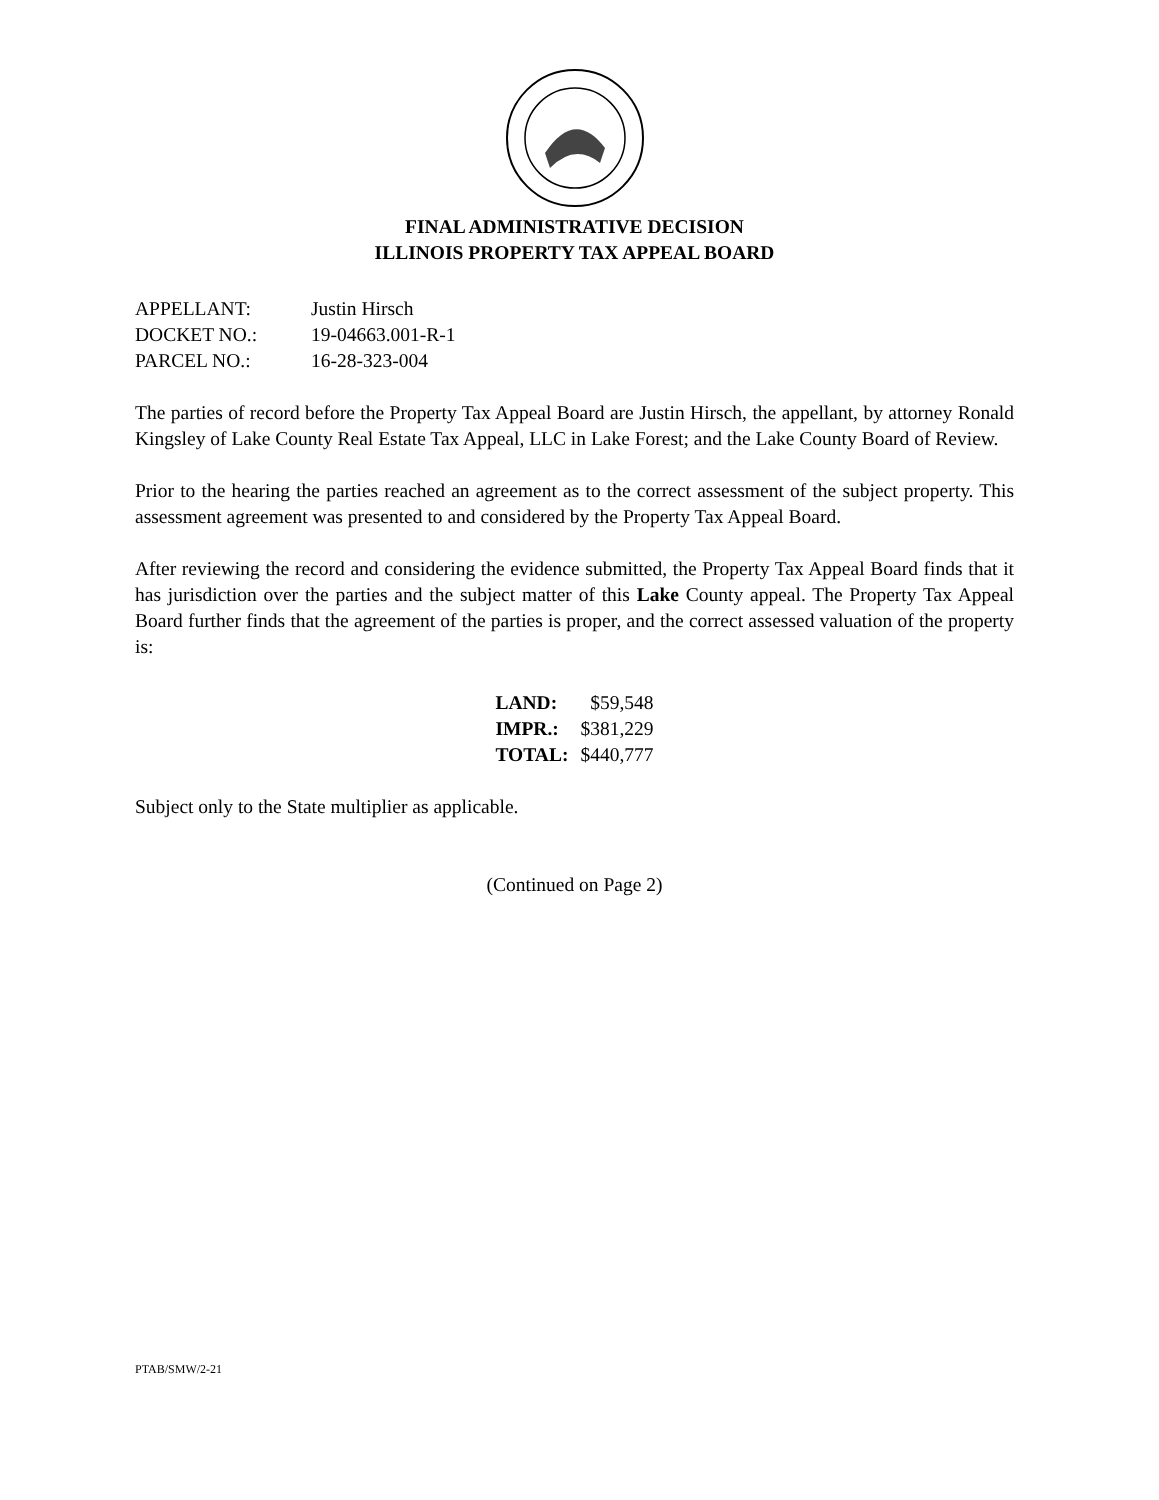FINAL ADMINISTRATIVE DECISION
ILLINOIS PROPERTY TAX APPEAL BOARD
| APPELLANT: | Justin Hirsch |
| DOCKET NO.: | 19-04663.001-R-1 |
| PARCEL NO.: | 16-28-323-004 |
The parties of record before the Property Tax Appeal Board are Justin Hirsch, the appellant, by attorney Ronald Kingsley of Lake County Real Estate Tax Appeal, LLC in Lake Forest; and the Lake County Board of Review.
Prior to the hearing the parties reached an agreement as to the correct assessment of the subject property. This assessment agreement was presented to and considered by the Property Tax Appeal Board.
After reviewing the record and considering the evidence submitted, the Property Tax Appeal Board finds that it has jurisdiction over the parties and the subject matter of this Lake County appeal. The Property Tax Appeal Board further finds that the agreement of the parties is proper, and the correct assessed valuation of the property is:
| LAND: | $59,548 |
| IMPR.: | $381,229 |
| TOTAL: | $440,777 |
Subject only to the State multiplier as applicable.
(Continued on Page 2)
PTAB/SMW/2-21